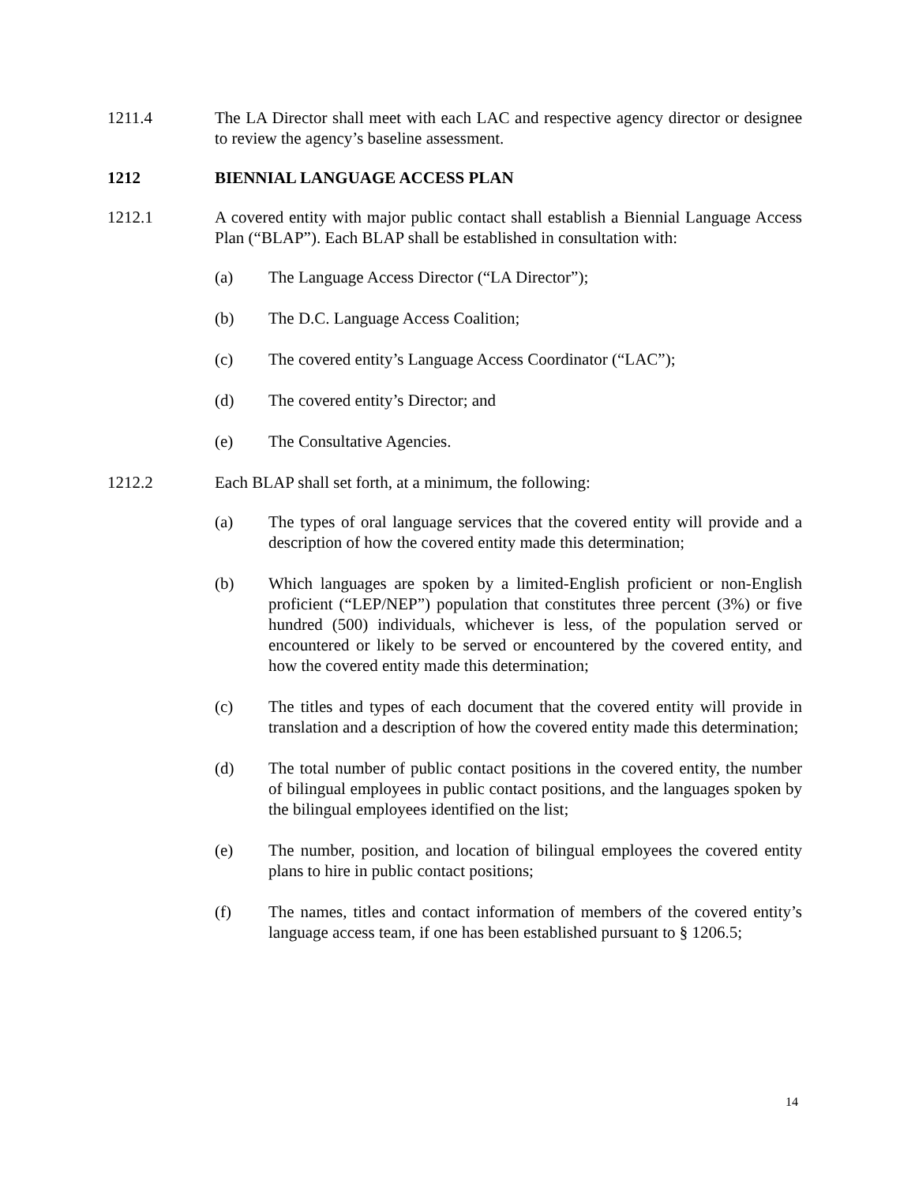1211.4 The LA Director shall meet with each LAC and respective agency director or designee to review the agency’s baseline assessment.
1212 BIENNIAL LANGUAGE ACCESS PLAN
1212.1 A covered entity with major public contact shall establish a Biennial Language Access Plan (“BLAP”). Each BLAP shall be established in consultation with:
(a) The Language Access Director (“LA Director”);
(b) The D.C. Language Access Coalition;
(c) The covered entity’s Language Access Coordinator (“LAC”);
(d) The covered entity’s Director; and
(e) The Consultative Agencies.
1212.2 Each BLAP shall set forth, at a minimum, the following:
(a) The types of oral language services that the covered entity will provide and a description of how the covered entity made this determination;
(b) Which languages are spoken by a limited-English proficient or non-English proficient (“LEP/NEP”) population that constitutes three percent (3%) or five hundred (500) individuals, whichever is less, of the population served or encountered or likely to be served or encountered by the covered entity, and how the covered entity made this determination;
(c) The titles and types of each document that the covered entity will provide in translation and a description of how the covered entity made this determination;
(d) The total number of public contact positions in the covered entity, the number of bilingual employees in public contact positions, and the languages spoken by the bilingual employees identified on the list;
(e) The number, position, and location of bilingual employees the covered entity plans to hire in public contact positions;
(f) The names, titles and contact information of members of the covered entity’s language access team, if one has been established pursuant to § 1206.5;
14